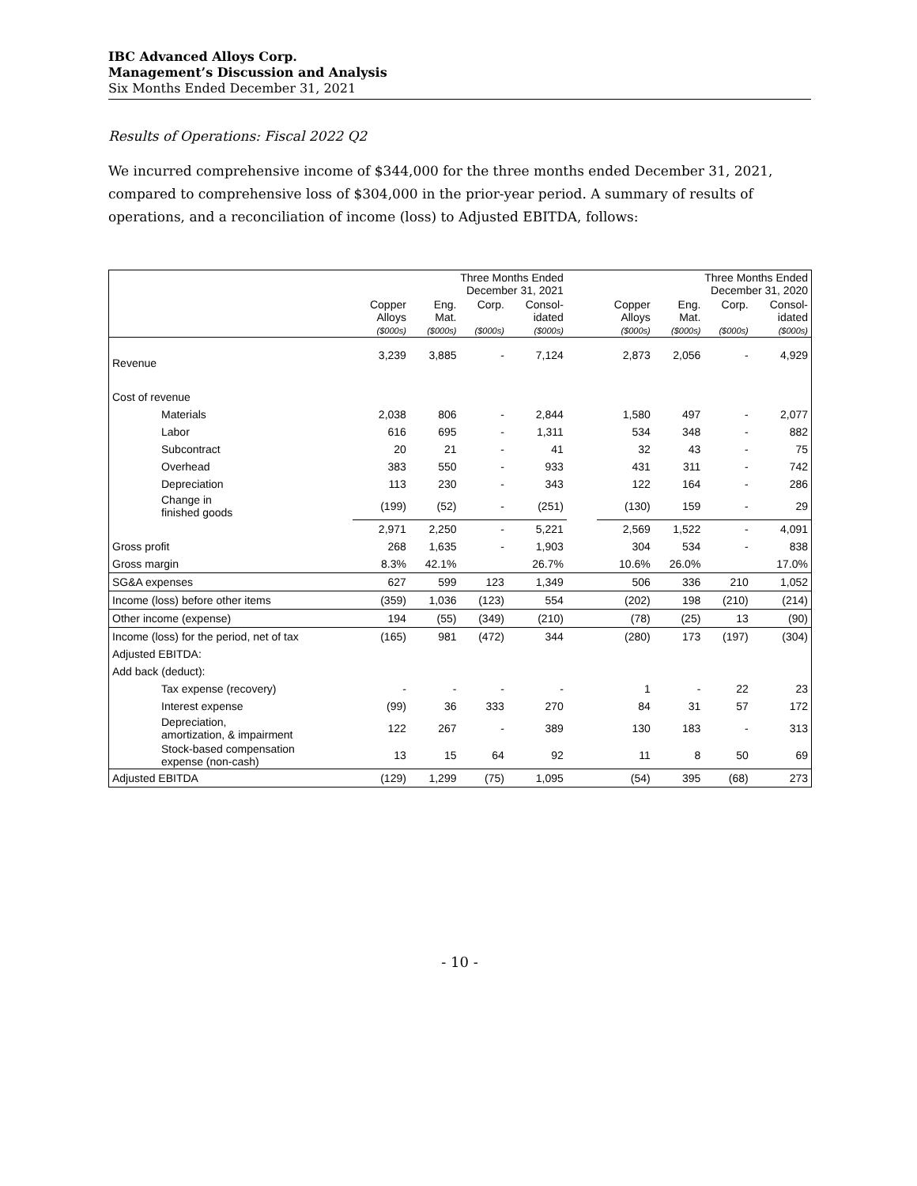IBC Advanced Alloys Corp.
Management’s Discussion and Analysis
Six Months Ended December 31, 2021
Results of Operations: Fiscal 2022 Q2
We incurred comprehensive income of $344,000 for the three months ended December 31, 2021, compared to comprehensive loss of $304,000 in the prior-year period. A summary of results of operations, and a reconciliation of income (loss) to Adjusted EBITDA, follows:
| | Three Months Ended December 31, 2021 | | | | | Three Months Ended December 31, 2020 | | | |
| --- | --- | --- | --- | --- | --- | --- | --- | --- | --- |
| | Copper Alloys ($000s) | Eng. Mat. ($000s) | Corp. ($000s) | Consol- idated ($000s) | | Copper Alloys ($000s) | Eng. Mat. ($000s) | Corp. ($000s) | Consol- idated ($000s) |
| Revenue | 3,239 | 3,885 | - | 7,124 | | 2,873 | 2,056 | - | 4,929 |
| Cost of revenue | | | | | | | | | |
| Materials | 2,038 | 806 | - | 2,844 | | 1,580 | 497 | - | 2,077 |
| Labor | 616 | 695 | - | 1,311 | | 534 | 348 | - | 882 |
| Subcontract | 20 | 21 | - | 41 | | 32 | 43 | - | 75 |
| Overhead | 383 | 550 | - | 933 | | 431 | 311 | - | 742 |
| Depreciation | 113 | 230 | - | 343 | | 122 | 164 | - | 286 |
| Change in finished goods | (199) | (52) | - | (251) | | (130) | 159 | - | 29 |
| | 2,971 | 2,250 | - | 5,221 | | 2,569 | 1,522 | - | 4,091 |
| Gross profit | 268 | 1,635 | - | 1,903 | | 304 | 534 | - | 838 |
| Gross margin | 8.3% | 42.1% | | 26.7% | | 10.6% | 26.0% | | 17.0% |
| SG&A expenses | 627 | 599 | 123 | 1,349 | | 506 | 336 | 210 | 1,052 |
| Income (loss) before other items | (359) | 1,036 | (123) | 554 | | (202) | 198 | (210) | (214) |
| Other income (expense) | 194 | (55) | (349) | (210) | | (78) | (25) | 13 | (90) |
| Income (loss) for the period, net of tax | (165) | 981 | (472) | 344 | | (280) | 173 | (197) | (304) |
| Adjusted EBITDA: | | | | | | | | | |
| Add back (deduct): | | | | | | | | | |
| Tax expense (recovery) | - | - | - | - | | 1 | - | 22 | 23 |
| Interest expense | (99) | 36 | 333 | 270 | | 84 | 31 | 57 | 172 |
| Depreciation, amortization, & impairment | 122 | 267 | - | 389 | | 130 | 183 | - | 313 |
| Stock-based compensation expense (non-cash) | 13 | 15 | 64 | 92 | | 11 | 8 | 50 | 69 |
| Adjusted EBITDA | (129) | 1,299 | (75) | 1,095 | | (54) | 395 | (68) | 273 |
- 10 -